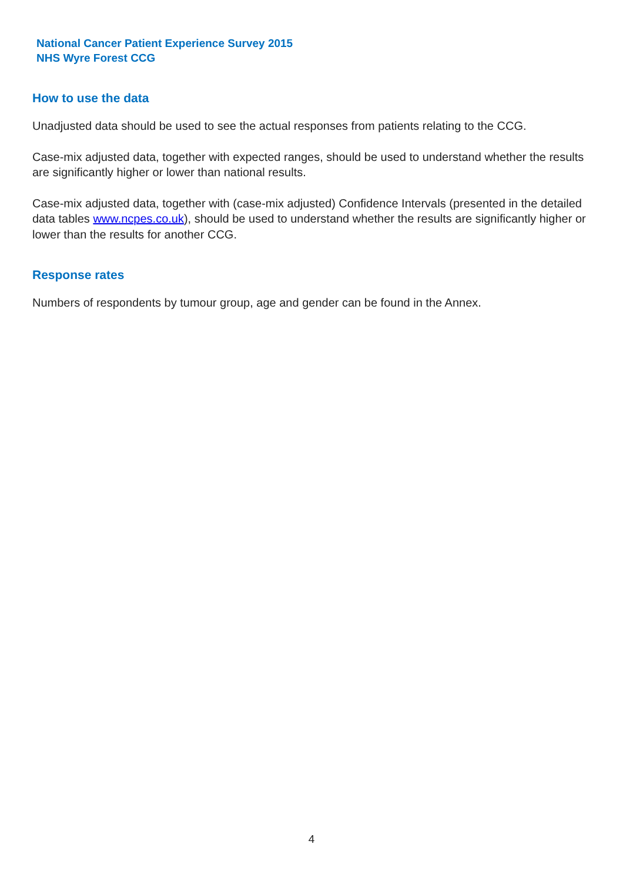National Cancer Patient Experience Survey 2015
NHS Wyre Forest CCG
How to use the data
Unadjusted data should be used to see the actual responses from patients relating to the CCG.
Case-mix adjusted data, together with expected ranges, should be used to understand whether the results are significantly higher or lower than national results.
Case-mix adjusted data, together with (case-mix adjusted) Confidence Intervals (presented in the detailed data tables www.ncpes.co.uk), should be used to understand whether the results are significantly higher or lower than the results for another CCG.
Response rates
Numbers of respondents by tumour group, age and gender can be found in the Annex.
4